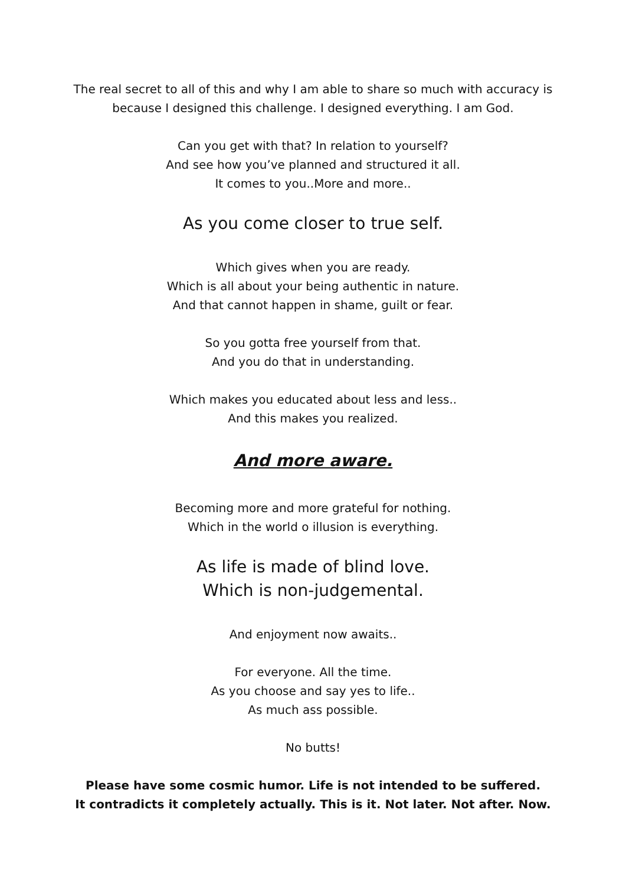The real secret to all of this and why I am able to share so much with accuracy is
because I designed this challenge. I designed everything. I am God.
Can you get with that? In relation to yourself?
And see how you’ve planned and structured it all.
It comes to you..More and more..
As you come closer to true self.
Which gives when you are ready.
Which is all about your being authentic in nature.
And that cannot happen in shame, guilt or fear.
So you gotta free yourself from that.
And you do that in understanding.
Which makes you educated about less and less..
And this makes you realized.
And more aware.
Becoming more and more grateful for nothing.
Which in the world o illusion is everything.
As life is made of blind love.
Which is non-judgemental.
And enjoyment now awaits..
For everyone. All the time.
As you choose and say yes to life..
As much ass possible.
No butts!
Please have some cosmic humor. Life is not intended to be suffered.
It contradicts it completely actually. This is it. Not later. Not after. Now.